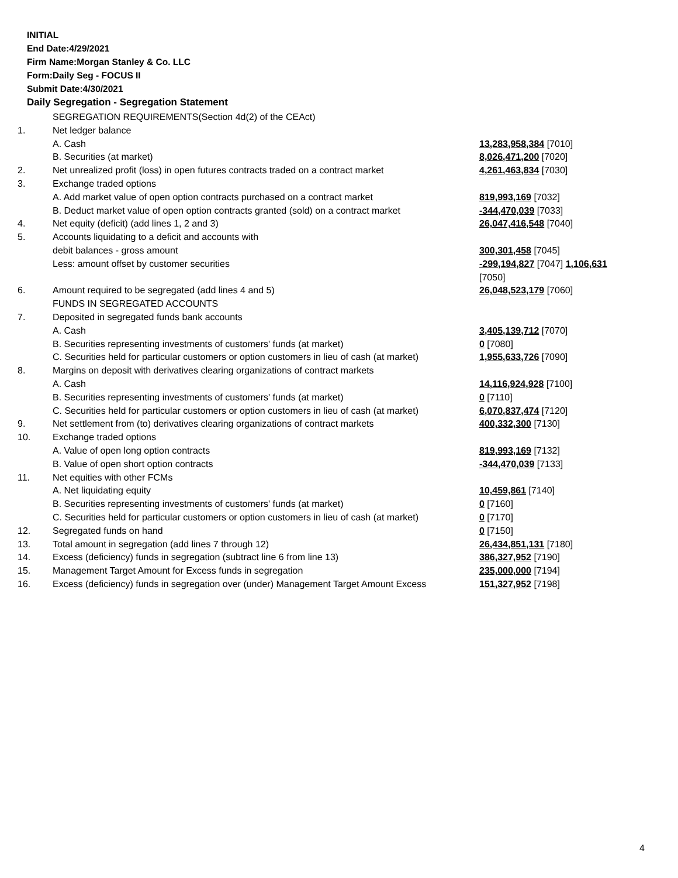INITIAL
End Date:4/29/2021
Firm Name:Morgan Stanley & Co. LLC
Form:Daily Seg - FOCUS II
Submit Date:4/30/2021
Daily Segregation - Segregation Statement
| | SEGREGATION REQUIREMENTS(Section 4d(2) of the CEAct) | |
| 1. | Net ledger balance | |
| | A. Cash | 13,283,958,384 [7010] |
| | B. Securities (at market) | 8,026,471,200 [7020] |
| 2. | Net unrealized profit (loss) in open futures contracts traded on a contract market | 4,261,463,834 [7030] |
| 3. | Exchange traded options | |
| | A. Add market value of open option contracts purchased on a contract market | 819,993,169 [7032] |
| | B. Deduct market value of open option contracts granted (sold) on a contract market | -344,470,039 [7033] |
| 4. | Net equity (deficit) (add lines 1, 2 and 3) | 26,047,416,548 [7040] |
| 5. | Accounts liquidating to a deficit and accounts with | |
| | debit balances - gross amount | 300,301,458 [7045] |
| | Less: amount offset by customer securities | -299,194,827 [7047] 1,106,631 [7050] |
| 6. | Amount required to be segregated (add lines 4 and 5) | 26,048,523,179 [7060] |
| | FUNDS IN SEGREGATED ACCOUNTS | |
| 7. | Deposited in segregated funds bank accounts | |
| | A. Cash | 3,405,139,712 [7070] |
| | B. Securities representing investments of customers' funds (at market) | 0 [7080] |
| | C. Securities held for particular customers or option customers in lieu of cash (at market) | 1,955,633,726 [7090] |
| 8. | Margins on deposit with derivatives clearing organizations of contract markets | |
| | A. Cash | 14,116,924,928 [7100] |
| | B. Securities representing investments of customers' funds (at market) | 0 [7110] |
| | C. Securities held for particular customers or option customers in lieu of cash (at market) | 6,070,837,474 [7120] |
| 9. | Net settlement from (to) derivatives clearing organizations of contract markets | 400,332,300 [7130] |
| 10. | Exchange traded options | |
| | A. Value of open long option contracts | 819,993,169 [7132] |
| | B. Value of open short option contracts | -344,470,039 [7133] |
| 11. | Net equities with other FCMs | |
| | A. Net liquidating equity | 10,459,861 [7140] |
| | B. Securities representing investments of customers' funds (at market) | 0 [7160] |
| | C. Securities held for particular customers or option customers in lieu of cash (at market) | 0 [7170] |
| 12. | Segregated funds on hand | 0 [7150] |
| 13. | Total amount in segregation (add lines 7 through 12) | 26,434,851,131 [7180] |
| 14. | Excess (deficiency) funds in segregation (subtract line 6 from line 13) | 386,327,952 [7190] |
| 15. | Management Target Amount for Excess funds in segregation | 235,000,000 [7194] |
| 16. | Excess (deficiency) funds in segregation over (under) Management Target Amount Excess | 151,327,952 [7198] |
4